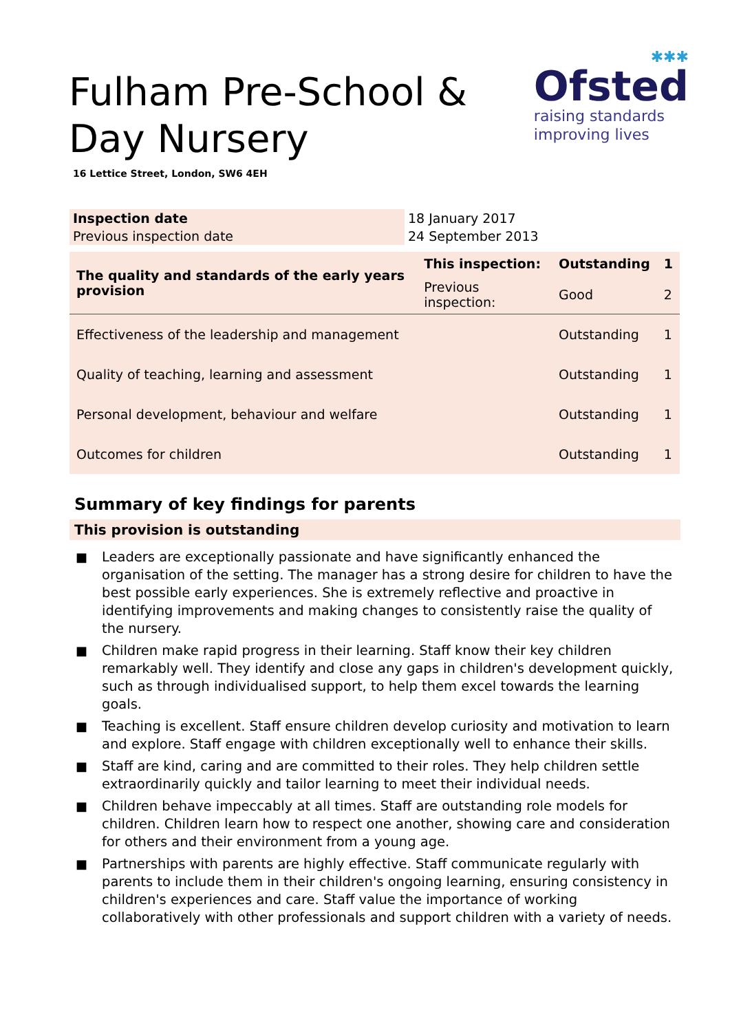Fulham Pre-School & Day Nursery
✱✱✱
Ofsted
raising standards
improving lives
16 Lettice Street, London, SW6 4EH
| Inspection date | 18 January 2017 |
| Previous inspection date | 24 September 2013 |
| The quality and standards of the early years provision | This inspection: | Outstanding | 1 |
| | Previous inspection: | Good | 2 |
| Effectiveness of the leadership and management | | Outstanding | 1 |
| Quality of teaching, learning and assessment | | Outstanding | 1 |
| Personal development, behaviour and welfare | | Outstanding | 1 |
| Outcomes for children | | Outstanding | 1 |
Summary of key findings for parents
This provision is outstanding
■ Leaders are exceptionally passionate and have significantly enhanced the organisation of the setting. The manager has a strong desire for children to have the best possible early experiences. She is extremely reflective and proactive in identifying improvements and making changes to consistently raise the quality of the nursery.
■ Children make rapid progress in their learning. Staff know their key children remarkably well. They identify and close any gaps in children's development quickly, such as through individualised support, to help them excel towards the learning goals.
■ Teaching is excellent. Staff ensure children develop curiosity and motivation to learn and explore. Staff engage with children exceptionally well to enhance their skills.
■ Staff are kind, caring and are committed to their roles. They help children settle extraordinarily quickly and tailor learning to meet their individual needs.
■ Children behave impeccably at all times. Staff are outstanding role models for children. Children learn how to respect one another, showing care and consideration for others and their environment from a young age.
■ Partnerships with parents are highly effective. Staff communicate regularly with parents to include them in their children's ongoing learning, ensuring consistency in children's experiences and care. Staff value the importance of working collaboratively with other professionals and support children with a variety of needs.